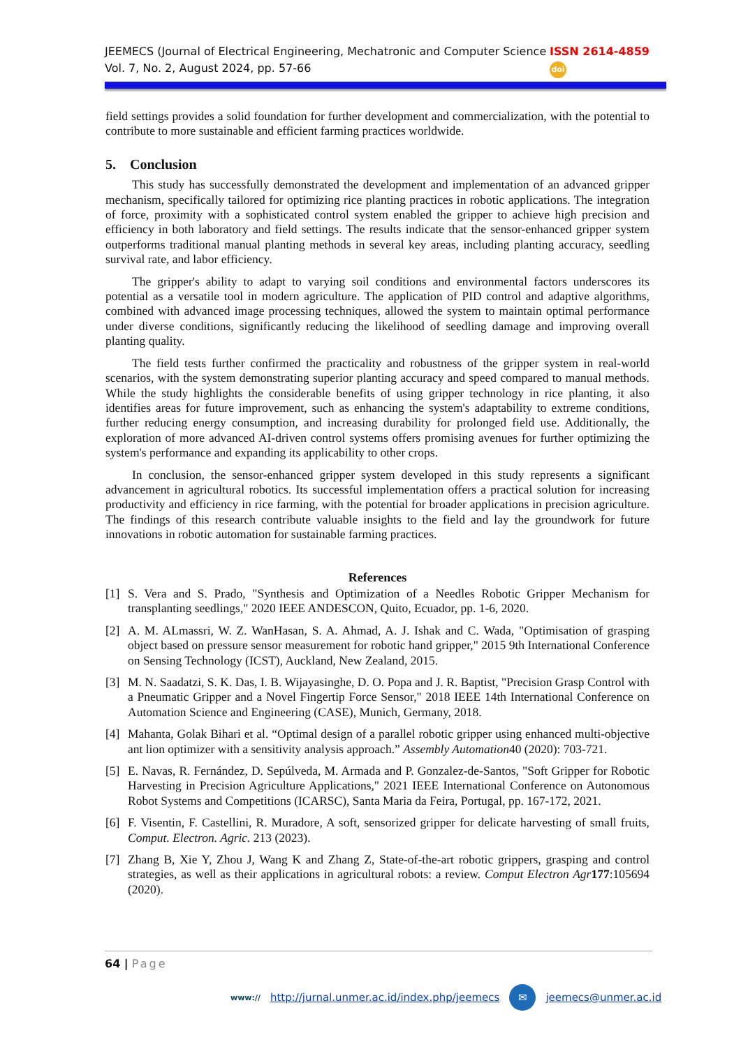JEEMECS (Journal of Electrical Engineering, Mechatronic and Computer Science
Vol. 7, No. 2, August 2024, pp. 57-66
ISSN 2614-4859
doi
field settings provides a solid foundation for further development and commercialization, with the potential to contribute to more sustainable and efficient farming practices worldwide.
5. Conclusion
This study has successfully demonstrated the development and implementation of an advanced gripper mechanism, specifically tailored for optimizing rice planting practices in robotic applications. The integration of force, proximity with a sophisticated control system enabled the gripper to achieve high precision and efficiency in both laboratory and field settings. The results indicate that the sensor-enhanced gripper system outperforms traditional manual planting methods in several key areas, including planting accuracy, seedling survival rate, and labor efficiency.
The gripper's ability to adapt to varying soil conditions and environmental factors underscores its potential as a versatile tool in modern agriculture. The application of PID control and adaptive algorithms, combined with advanced image processing techniques, allowed the system to maintain optimal performance under diverse conditions, significantly reducing the likelihood of seedling damage and improving overall planting quality.
The field tests further confirmed the practicality and robustness of the gripper system in real-world scenarios, with the system demonstrating superior planting accuracy and speed compared to manual methods. While the study highlights the considerable benefits of using gripper technology in rice planting, it also identifies areas for future improvement, such as enhancing the system's adaptability to extreme conditions, further reducing energy consumption, and increasing durability for prolonged field use. Additionally, the exploration of more advanced AI-driven control systems offers promising avenues for further optimizing the system's performance and expanding its applicability to other crops.
In conclusion, the sensor-enhanced gripper system developed in this study represents a significant advancement in agricultural robotics. Its successful implementation offers a practical solution for increasing productivity and efficiency in rice farming, with the potential for broader applications in precision agriculture. The findings of this research contribute valuable insights to the field and lay the groundwork for future innovations in robotic automation for sustainable farming practices.
References
[1] S. Vera and S. Prado, "Synthesis and Optimization of a Needles Robotic Gripper Mechanism for transplanting seedlings," 2020 IEEE ANDESCON, Quito, Ecuador, pp. 1-6, 2020.
[2] A. M. ALmassri, W. Z. WanHasan, S. A. Ahmad, A. J. Ishak and C. Wada, "Optimisation of grasping object based on pressure sensor measurement for robotic hand gripper," 2015 9th International Conference on Sensing Technology (ICST), Auckland, New Zealand, 2015.
[3] M. N. Saadatzi, S. K. Das, I. B. Wijayasinghe, D. O. Popa and J. R. Baptist, "Precision Grasp Control with a Pneumatic Gripper and a Novel Fingertip Force Sensor," 2018 IEEE 14th International Conference on Automation Science and Engineering (CASE), Munich, Germany, 2018.
[4] Mahanta, Golak Bihari et al. “Optimal design of a parallel robotic gripper using enhanced multi-objective ant lion optimizer with a sensitivity analysis approach.” Assembly Automation40 (2020): 703-721.
[5] E. Navas, R. Fernández, D. Sepúlveda, M. Armada and P. Gonzalez-de-Santos, "Soft Gripper for Robotic Harvesting in Precision Agriculture Applications," 2021 IEEE International Conference on Autonomous Robot Systems and Competitions (ICARSC), Santa Maria da Feira, Portugal, pp. 167-172, 2021.
[6] F. Visentin, F. Castellini, R. Muradore, A soft, sensorized gripper for delicate harvesting of small fruits, Comput. Electron. Agric. 213 (2023).
[7] Zhang B, Xie Y, Zhou J, Wang K and Zhang Z, State-of-the-art robotic grippers, grasping and control strategies, as well as their applications in agricultural robots: a review. Comput Electron Agr 177:105694 (2020).
64 | Page
www:// http://jurnal.unmer.ac.id/index.php/jeemecs ✉ jeemecs@unmer.ac.id